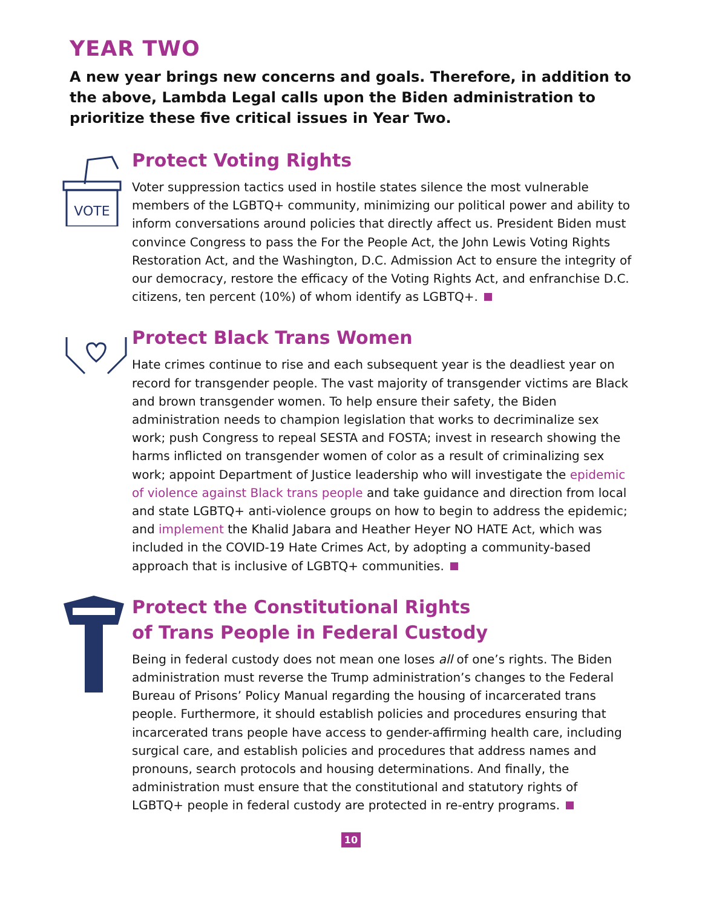YEAR TWO
A new year brings new concerns and goals. Therefore, in addition to the above, Lambda Legal calls upon the Biden administration to prioritize these five critical issues in Year Two.
VOTE
Protect Voting Rights
Voter suppression tactics used in hostile states silence the most vulnerable members of the LGBTQ+ community, minimizing our political power and ability to inform conversations around policies that directly affect us. President Biden must convince Congress to pass the For the People Act, the John Lewis Voting Rights Restoration Act, and the Washington, D.C. Admission Act to ensure the integrity of our democracy, restore the efficacy of the Voting Rights Act, and enfranchise D.C. citizens, ten percent (10%) of whom identify as LGBTQ+.
Protect Black Trans Women
Hate crimes continue to rise and each subsequent year is the deadliest year on record for transgender people. The vast majority of transgender victims are Black and brown transgender women. To help ensure their safety, the Biden administration needs to champion legislation that works to decriminalize sex work; push Congress to repeal SESTA and FOSTA; invest in research showing the harms inflicted on transgender women of color as a result of criminalizing sex work; appoint Department of Justice leadership who will investigate the epidemic of violence against Black trans people and take guidance and direction from local and state LGBTQ+ anti-violence groups on how to begin to address the epidemic; and implement the Khalid Jabara and Heather Heyer NO HATE Act, which was included in the COVID-19 Hate Crimes Act, by adopting a community-based approach that is inclusive of LGBTQ+ communities.
Protect the Constitutional Rights
of Trans People in Federal Custody
Being in federal custody does not mean one loses all of one’s rights. The Biden administration must reverse the Trump administration’s changes to the Federal Bureau of Prisons’ Policy Manual regarding the housing of incarcerated trans people. Furthermore, it should establish policies and procedures ensuring that incarcerated trans people have access to gender-affirming health care, including surgical care, and establish policies and procedures that address names and pronouns, search protocols and housing determinations. And finally, the administration must ensure that the constitutional and statutory rights of LGBTQ+ people in federal custody are protected in re-entry programs.
10